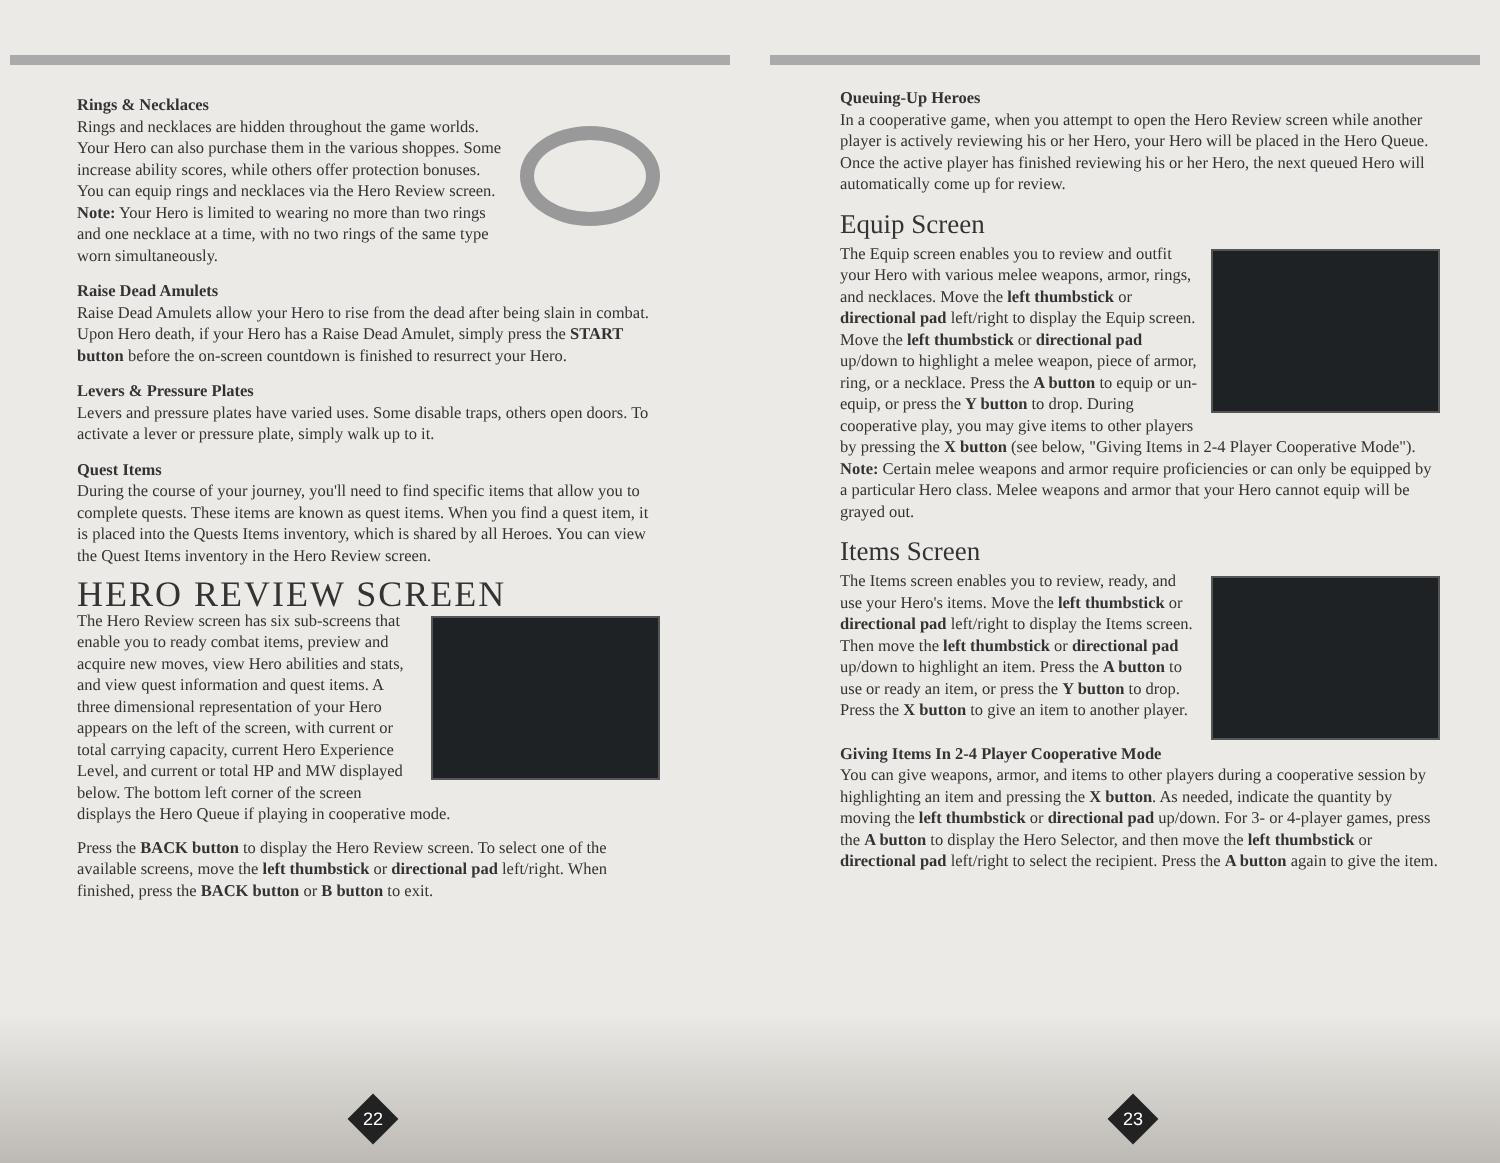Rings & Necklaces
Rings and necklaces are hidden throughout the game worlds. Your Hero can also purchase them in the various shoppes. Some increase ability scores, while others offer protection bonuses. You can equip rings and necklaces via the Hero Review screen. Note: Your Hero is limited to wearing no more than two rings and one necklace at a time, with no two rings of the same type worn simultaneously.
Raise Dead Amulets
Raise Dead Amulets allow your Hero to rise from the dead after being slain in combat. Upon Hero death, if your Hero has a Raise Dead Amulet, simply press the START button before the on-screen countdown is finished to resurrect your Hero.
Levers & Pressure Plates
Levers and pressure plates have varied uses. Some disable traps, others open doors. To activate a lever or pressure plate, simply walk up to it.
Quest Items
During the course of your journey, you'll need to find specific items that allow you to complete quests. These items are known as quest items. When you find a quest item, it is placed into the Quests Items inventory, which is shared by all Heroes. You can view the Quest Items inventory in the Hero Review screen.
HERO REVIEW SCREEN
The Hero Review screen has six sub-screens that enable you to ready combat items, preview and acquire new moves, view Hero abilities and stats, and view quest information and quest items. A three dimensional representation of your Hero appears on the left of the screen, with current or total carrying capacity, current Hero Experience Level, and current or total HP and MW displayed below. The bottom left corner of the screen displays the Hero Queue if playing in cooperative mode.
Press the BACK button to display the Hero Review screen. To select one of the available screens, move the left thumbstick or directional pad left/right. When finished, press the BACK button or B button to exit.
22
Queuing-Up Heroes
In a cooperative game, when you attempt to open the Hero Review screen while another player is actively reviewing his or her Hero, your Hero will be placed in the Hero Queue. Once the active player has finished reviewing his or her Hero, the next queued Hero will automatically come up for review.
Equip Screen
The Equip screen enables you to review and outfit your Hero with various melee weapons, armor, rings, and necklaces. Move the left thumbstick or directional pad left/right to display the Equip screen. Move the left thumbstick or directional pad up/down to highlight a melee weapon, piece of armor, ring, or a necklace. Press the A button to equip or un-equip, or press the Y button to drop. During cooperative play, you may give items to other players by pressing the X button (see below, "Giving Items in 2-4 Player Cooperative Mode"). Note: Certain melee weapons and armor require proficiencies or can only be equipped by a particular Hero class. Melee weapons and armor that your Hero cannot equip will be grayed out.
Items Screen
The Items screen enables you to review, ready, and use your Hero's items. Move the left thumbstick or directional pad left/right to display the Items screen. Then move the left thumbstick or directional pad up/down to highlight an item. Press the A button to use or ready an item, or press the Y button to drop. Press the X button to give an item to another player.
Giving Items In 2-4 Player Cooperative Mode
You can give weapons, armor, and items to other players during a cooperative session by highlighting an item and pressing the X button. As needed, indicate the quantity by moving the left thumbstick or directional pad up/down. For 3- or 4-player games, press the A button to display the Hero Selector, and then move the left thumbstick or directional pad left/right to select the recipient. Press the A button again to give the item.
23